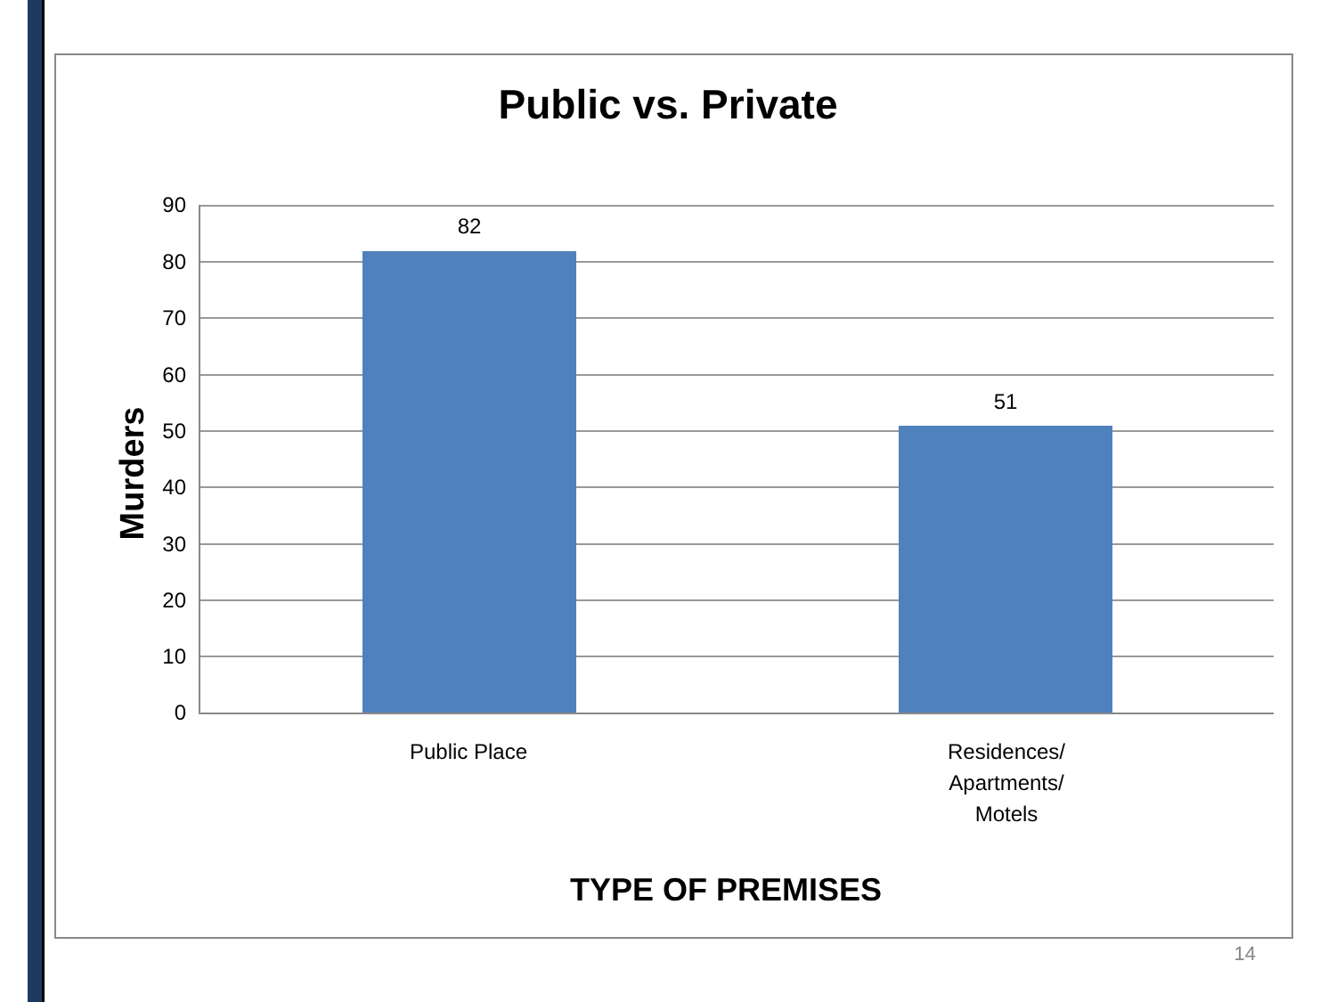Public vs. Private
Murders
90
80
70
60
50
40
30
20
10
0
82
51
Public Place
Residences/
Apartments/
Motels
TYPE OF PREMISES
14